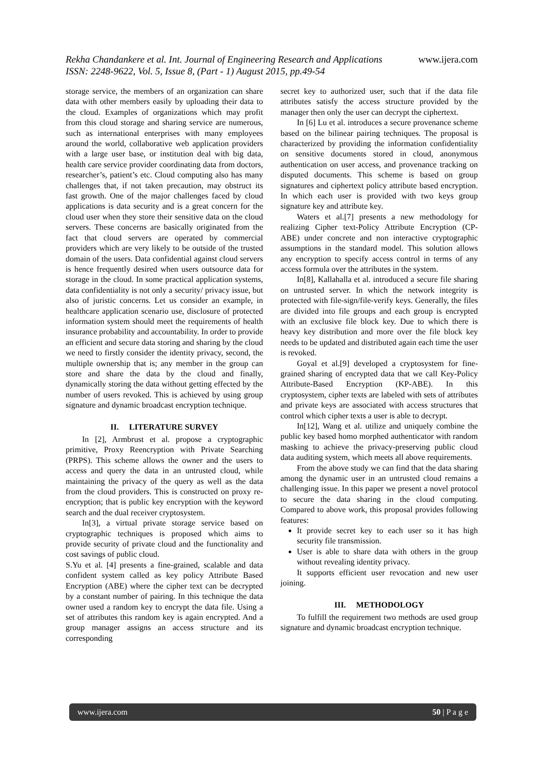www.ijera.com Rekha Chandankere et al. Int. Journal of Engineering Research and Applications
ISSN: 2248-9622, Vol. 5, Issue 8, (Part - 1) August 2015, pp.49-54
storage service, the members of an organization can share data with other members easily by uploading their data to the cloud. Examples of organizations which may profit from this cloud storage and sharing service are numerous, such as international enterprises with many employees around the world, collaborative web application providers with a large user base, or institution deal with big data, health care service provider coordinating data from doctors, researcher’s, patient’s etc. Cloud computing also has many challenges that, if not taken precaution, may obstruct its fast growth. One of the major challenges faced by cloud applications is data security and is a great concern for the cloud user when they store their sensitive data on the cloud servers. These concerns are basically originated from the fact that cloud servers are operated by commercial providers which are very likely to be outside of the trusted domain of the users. Data confidential against cloud servers is hence frequently desired when users outsource data for storage in the cloud. In some practical application systems, data confidentiality is not only a security/ privacy issue, but also of juristic concerns. Let us consider an example, in healthcare application scenario use, disclosure of protected information system should meet the requirements of health insurance probability and accountability. In order to provide an efficient and secure data storing and sharing by the cloud we need to firstly consider the identity privacy, second, the multiple ownership that is; any member in the group can store and share the data by the cloud and finally, dynamically storing the data without getting effected by the number of users revoked. This is achieved by using group signature and dynamic broadcast encryption technique.
II. LITERATURE SURVEY
In [2], Armbrust et al. propose a cryptographic primitive, Proxy Reencryption with Private Searching (PRPS). This scheme allows the owner and the users to access and query the data in an untrusted cloud, while maintaining the privacy of the query as well as the data from the cloud providers. This is constructed on proxy re-encryption; that is public key encryption with the keyword search and the dual receiver cryptosystem.
In[3], a virtual private storage service based on cryptographic techniques is proposed which aims to provide security of private cloud and the functionality and cost savings of public cloud.
S.Yu et al. [4] presents a fine-grained, scalable and data confident system called as key policy Attribute Based Encryption (ABE) where the cipher text can be decrypted by a constant number of pairing. In this technique the data owner used a random key to encrypt the data file. Using a set of attributes this random key is again encrypted. And a group manager assigns an access structure and its corresponding
secret key to authorized user, such that if the data file attributes satisfy the access structure provided by the manager then only the user can decrypt the ciphertext.
In [6] Lu et al. introduces a secure provenance scheme based on the bilinear pairing techniques. The proposal is characterized by providing the information confidentiality on sensitive documents stored in cloud, anonymous authentication on user access, and provenance tracking on disputed documents. This scheme is based on group signatures and ciphertext policy attribute based encryption. In which each user is provided with two keys group signature key and attribute key.
Waters et al.[7] presents a new methodology for realizing Cipher text-Policy Attribute Encryption (CP-ABE) under concrete and non interactive cryptographic assumptions in the standard model. This solution allows any encryption to specify access control in terms of any access formula over the attributes in the system.
In[8], Kallahalla et al. introduced a secure file sharing on untrusted server. In which the network integrity is protected with file-sign/file-verify keys. Generally, the files are divided into file groups and each group is encrypted with an exclusive file block key. Due to which there is heavy key distribution and more over the file block key needs to be updated and distributed again each time the user is revoked.
Goyal et al.[9] developed a cryptosystem for fine-grained sharing of encrypted data that we call Key-Policy Attribute-Based Encryption (KP-ABE). In this cryptosystem, cipher texts are labeled with sets of attributes and private keys are associated with access structures that control which cipher texts a user is able to decrypt.
In[12], Wang et al. utilize and uniquely combine the public key based homo morphed authenticator with random masking to achieve the privacy-preserving public cloud data auditing system, which meets all above requirements.
From the above study we can find that the data sharing among the dynamic user in an untrusted cloud remains a challenging issue. In this paper we present a novel protocol to secure the data sharing in the cloud computing. Compared to above work, this proposal provides following features:
It provide secret key to each user so it has high security file transmission.
User is able to share data with others in the group without revealing identity privacy.
It supports efficient user revocation and new user joining.
III. METHODOLOGY
To fulfill the requirement two methods are used group signature and dynamic broadcast encryption technique.
50 | P a g e www.ijera.com